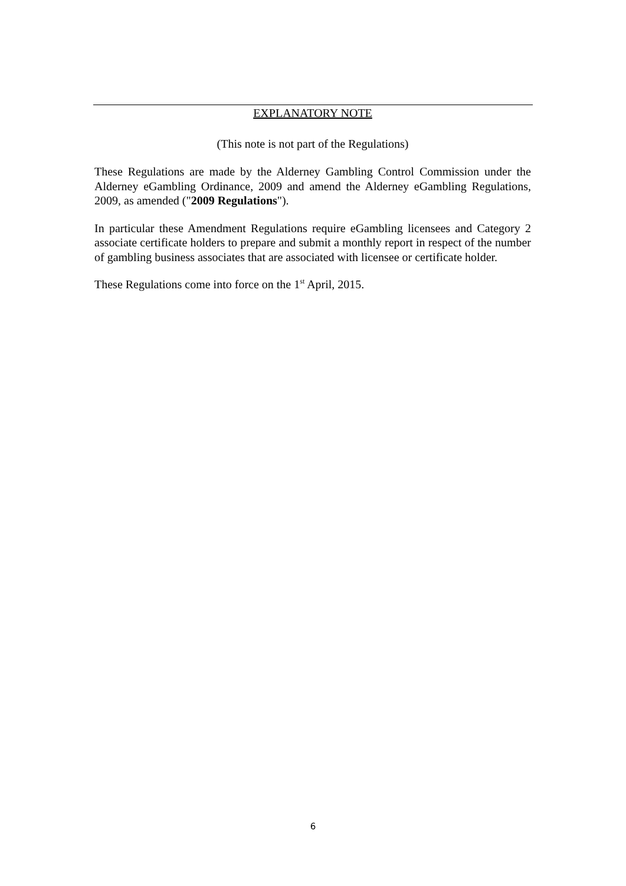EXPLANATORY NOTE
(This note is not part of the Regulations)
These Regulations are made by the Alderney Gambling Control Commission under the Alderney eGambling Ordinance, 2009 and amend the Alderney eGambling Regulations, 2009, as amended ("2009 Regulations").
In particular these Amendment Regulations require eGambling licensees and Category 2 associate certificate holders to prepare and submit a monthly report in respect of the number of gambling business associates that are associated with licensee or certificate holder.
These Regulations come into force on the 1<sup>st</sup> April, 2015.
6